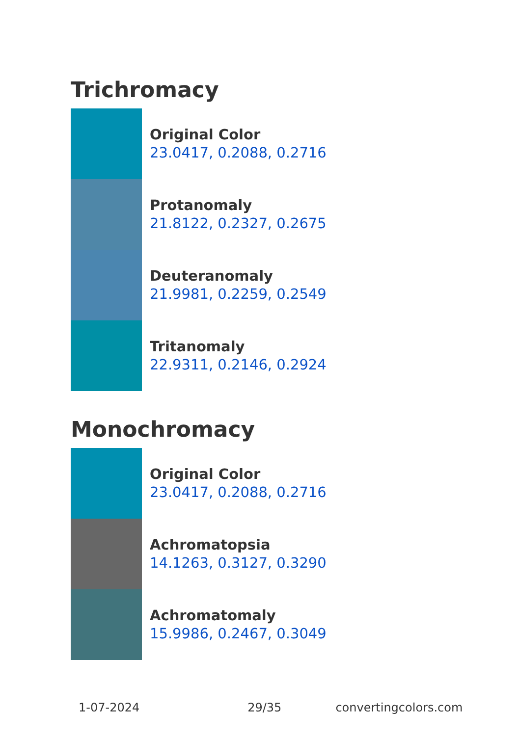Trichromacy
Original Color
23.0417, 0.2088, 0.2716
Protanomaly
21.8122, 0.2327, 0.2675
Deuteranomaly
21.9981, 0.2259, 0.2549
Tritanomaly
22.9311, 0.2146, 0.2924
Monochromacy
Original Color
23.0417, 0.2088, 0.2716
Achromatopsia
14.1263, 0.3127, 0.3290
Achromatomaly
15.9986, 0.2467, 0.3049
1-07-2024 29/35 convertingcolors.com